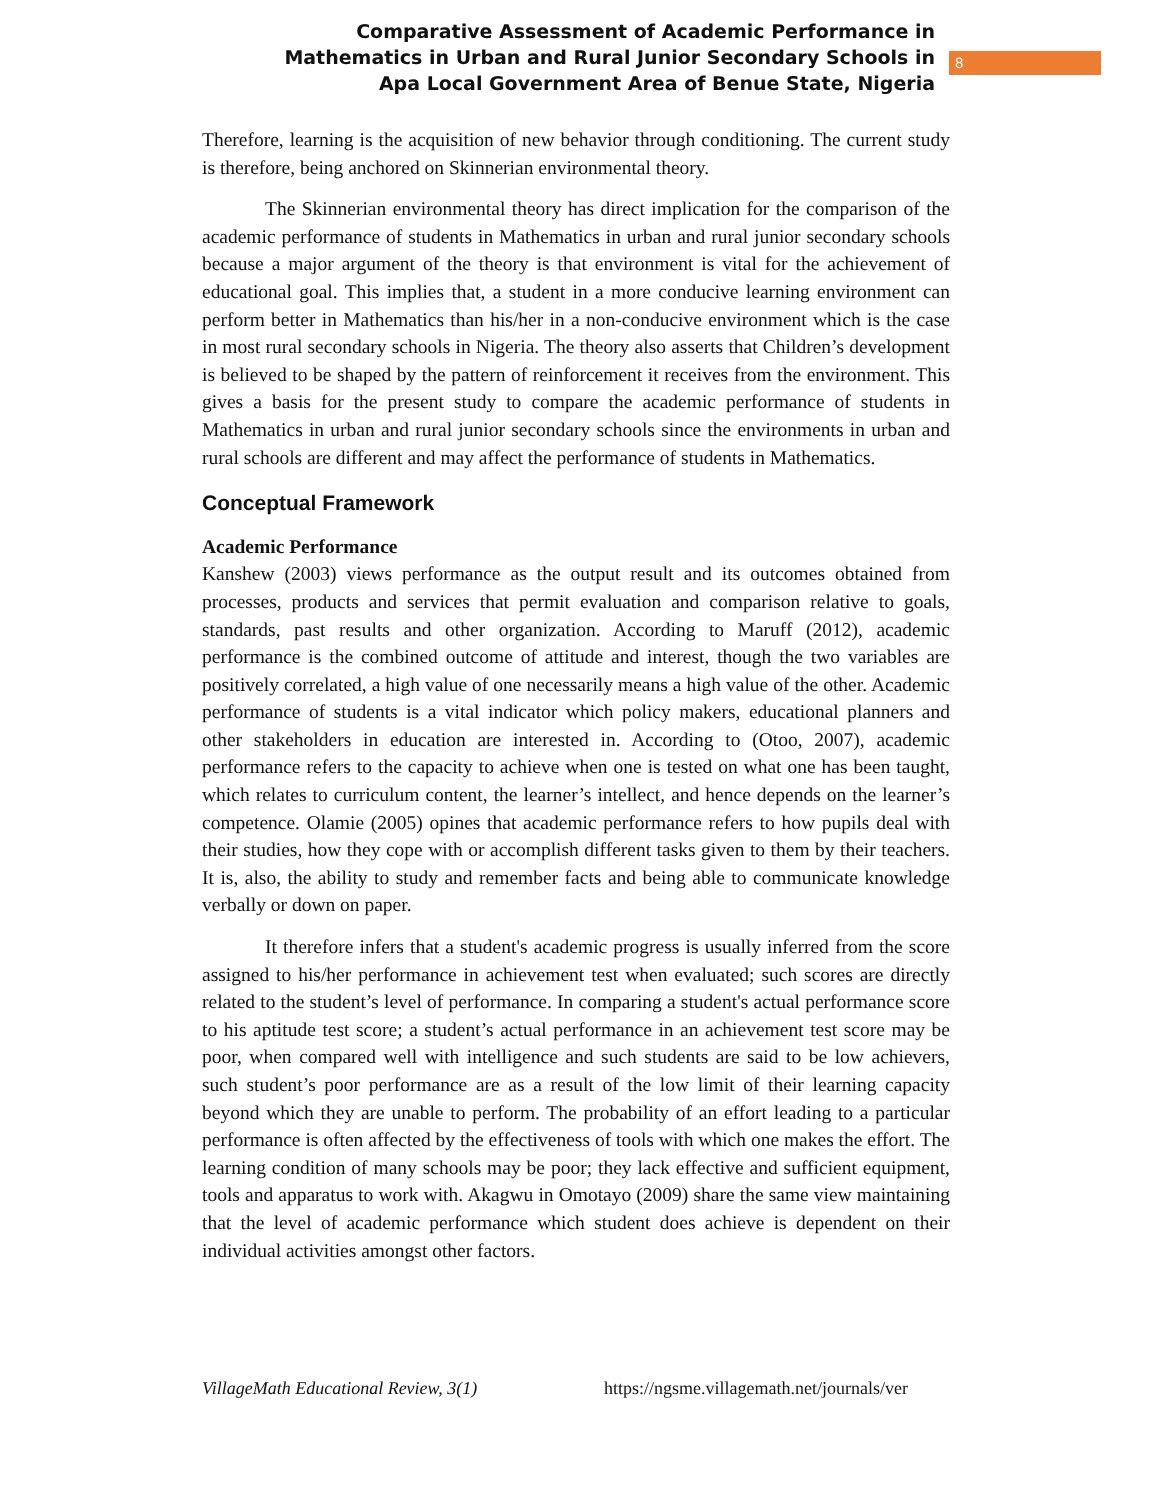Comparative Assessment of Academic Performance in
Mathematics in Urban and Rural Junior Secondary Schools in
Apa Local Government Area of Benue State, Nigeria
8
Therefore, learning is the acquisition of new behavior through conditioning. The current study is therefore, being anchored on Skinnerian environmental theory.
The Skinnerian environmental theory has direct implication for the comparison of the academic performance of students in Mathematics in urban and rural junior secondary schools because a major argument of the theory is that environment is vital for the achievement of educational goal. This implies that, a student in a more conducive learning environment can perform better in Mathematics than his/her in a non-conducive environment which is the case in most rural secondary schools in Nigeria. The theory also asserts that Children’s development is believed to be shaped by the pattern of reinforcement it receives from the environment. This gives a basis for the present study to compare the academic performance of students in Mathematics in urban and rural junior secondary schools since the environments in urban and rural schools are different and may affect the performance of students in Mathematics.
Conceptual Framework
Academic Performance
Kanshew (2003) views performance as the output result and its outcomes obtained from processes, products and services that permit evaluation and comparison relative to goals, standards, past results and other organization. According to Maruff (2012), academic performance is the combined outcome of attitude and interest, though the two variables are positively correlated, a high value of one necessarily means a high value of the other. Academic performance of students is a vital indicator which policy makers, educational planners and other stakeholders in education are interested in. According to (Otoo, 2007), academic performance refers to the capacity to achieve when one is tested on what one has been taught, which relates to curriculum content, the learner’s intellect, and hence depends on the learner’s competence. Olamie (2005) opines that academic performance refers to how pupils deal with their studies, how they cope with or accomplish different tasks given to them by their teachers. It is, also, the ability to study and remember facts and being able to communicate knowledge verbally or down on paper.
It therefore infers that a student's academic progress is usually inferred from the score assigned to his/her performance in achievement test when evaluated; such scores are directly related to the student’s level of performance. In comparing a student's actual performance score to his aptitude test score; a student’s actual performance in an achievement test score may be poor, when compared well with intelligence and such students are said to be low achievers, such student’s poor performance are as a result of the low limit of their learning capacity beyond which they are unable to perform. The probability of an effort leading to a particular performance is often affected by the effectiveness of tools with which one makes the effort. The learning condition of many schools may be poor; they lack effective and sufficient equipment, tools and apparatus to work with. Akagwu in Omotayo (2009) share the same view maintaining that the level of academic performance which student does achieve is dependent on their individual activities amongst other factors.
VillageMath Educational Review, 3(1) https://ngsme.villagemath.net/journals/ver